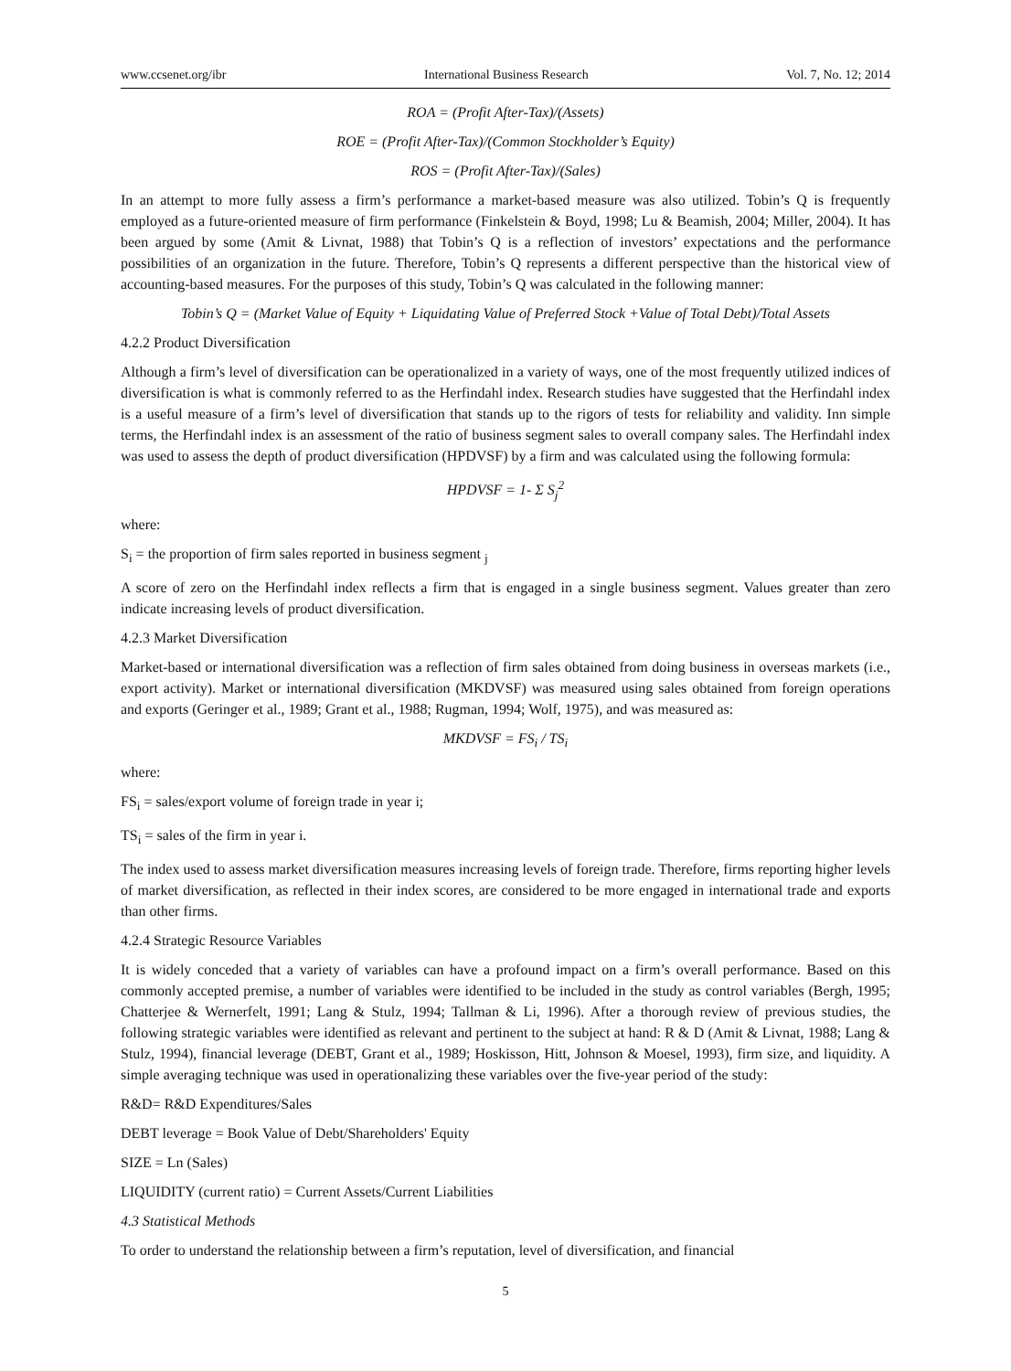www.ccsenet.org/ibr International Business Research Vol. 7, No. 12; 2014
ROA = (Profit After-Tax)/(Assets)
ROE = (Profit After-Tax)/(Common Stockholder’s Equity)
ROS = (Profit After-Tax)/(Sales)
In an attempt to more fully assess a firm’s performance a market-based measure was also utilized. Tobin’s Q is frequently employed as a future-oriented measure of firm performance (Finkelstein & Boyd, 1998; Lu & Beamish, 2004; Miller, 2004). It has been argued by some (Amit & Livnat, 1988) that Tobin’s Q is a reflection of investors’ expectations and the performance possibilities of an organization in the future. Therefore, Tobin’s Q represents a different perspective than the historical view of accounting-based measures. For the purposes of this study, Tobin’s Q was calculated in the following manner:
Tobin’s Q = (Market Value of Equity + Liquidating Value of Preferred Stock +Value of Total Debt)/Total Assets
4.2.2 Product Diversification
Although a firm’s level of diversification can be operationalized in a variety of ways, one of the most frequently utilized indices of diversification is what is commonly referred to as the Herfindahl index. Research studies have suggested that the Herfindahl index is a useful measure of a firm’s level of diversification that stands up to the rigors of tests for reliability and validity. Inn simple terms, the Herfindahl index is an assessment of the ratio of business segment sales to overall company sales. The Herfindahl index was used to assess the depth of product diversification (HPDVSF) by a firm and was calculated using the following formula:
HPDVSF = 1- Σ S<sub>j</sub><sup>2</sup>
where:
S<sub>i</sub> = the proportion of firm sales reported in business segment <sub>j</sub>
A score of zero on the Herfindahl index reflects a firm that is engaged in a single business segment. Values greater than zero indicate increasing levels of product diversification.
4.2.3 Market Diversification
Market-based or international diversification was a reflection of firm sales obtained from doing business in overseas markets (i.e., export activity). Market or international diversification (MKDVSF) was measured using sales obtained from foreign operations and exports (Geringer et al., 1989; Grant et al., 1988; Rugman, 1994; Wolf, 1975), and was measured as:
MKDVSF = FS<sub>i</sub> / TS<sub>i</sub>
where:
FS<sub>i</sub> = sales/export volume of foreign trade in year i;
TS<sub>i</sub> = sales of the firm in year i.
The index used to assess market diversification measures increasing levels of foreign trade. Therefore, firms reporting higher levels of market diversification, as reflected in their index scores, are considered to be more engaged in international trade and exports than other firms.
4.2.4 Strategic Resource Variables
It is widely conceded that a variety of variables can have a profound impact on a firm’s overall performance. Based on this commonly accepted premise, a number of variables were identified to be included in the study as control variables (Bergh, 1995; Chatterjee & Wernerfelt, 1991; Lang & Stulz, 1994; Tallman & Li, 1996). After a thorough review of previous studies, the following strategic variables were identified as relevant and pertinent to the subject at hand: R & D (Amit & Livnat, 1988; Lang & Stulz, 1994), financial leverage (DEBT, Grant et al., 1989; Hoskisson, Hitt, Johnson & Moesel, 1993), firm size, and liquidity. A simple averaging technique was used in operationalizing these variables over the five-year period of the study:
R&D= R&D Expenditures/Sales
DEBT leverage = Book Value of Debt/Shareholders' Equity
SIZE = Ln (Sales)
LIQUIDITY (current ratio) = Current Assets/Current Liabilities
4.3 Statistical Methods
To order to understand the relationship between a firm’s reputation, level of diversification, and financial
5